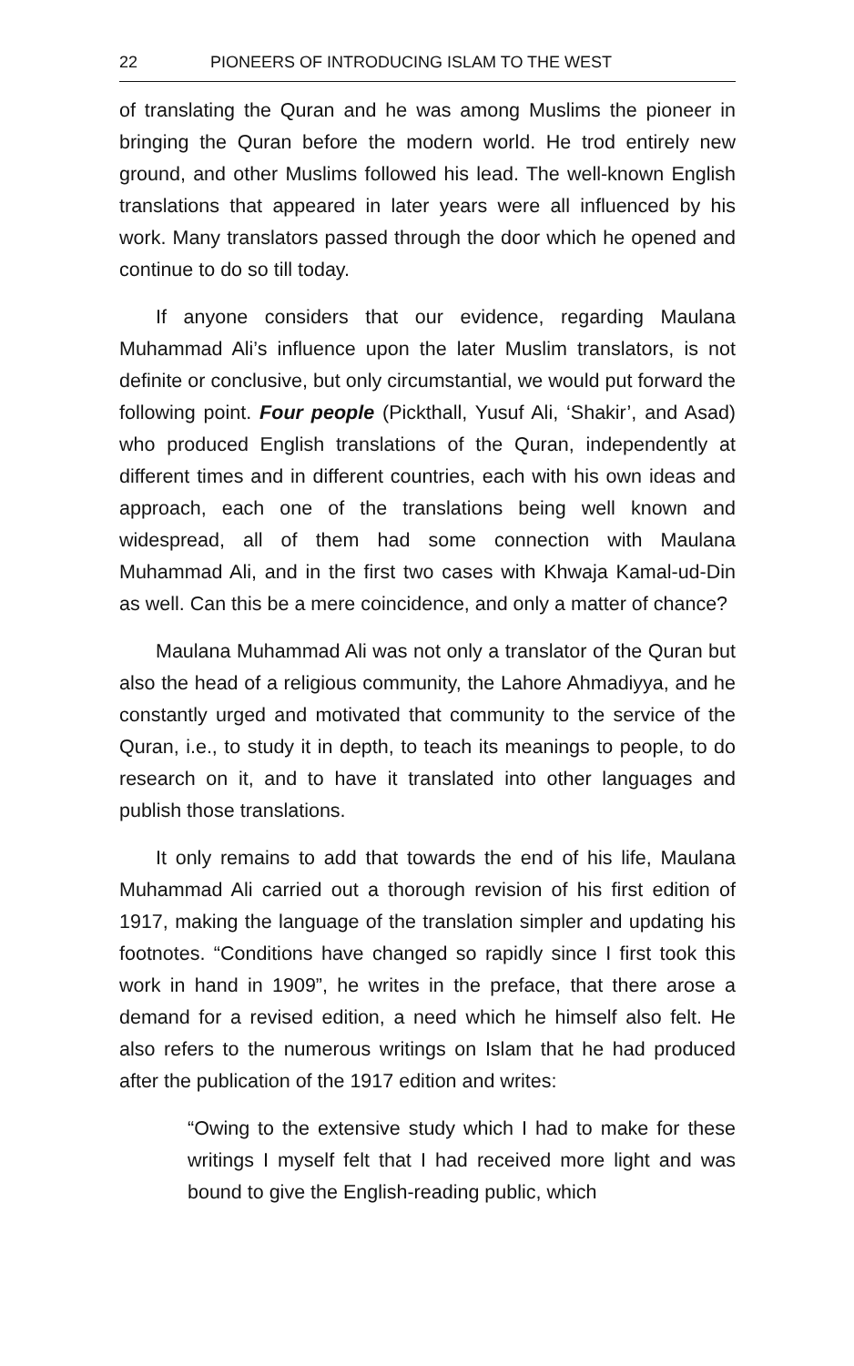22 PIONEERS OF INTRODUCING ISLAM TO THE WEST
of translating the Quran and he was among Muslims the pioneer in bringing the Quran before the modern world. He trod entirely new ground, and other Muslims followed his lead. The well-known English translations that appeared in later years were all influenced by his work. Many translators passed through the door which he opened and continue to do so till today.
If anyone considers that our evidence, regarding Maulana Muhammad Ali’s influence upon the later Muslim translators, is not definite or conclusive, but only circumstantial, we would put forward the following point. Four people (Pickthall, Yusuf Ali, ‘Shakir’, and Asad) who produced English translations of the Quran, independently at different times and in different countries, each with his own ideas and approach, each one of the translations being well known and widespread, all of them had some connection with Maulana Muhammad Ali, and in the first two cases with Khwaja Kamal-ud-Din as well. Can this be a mere coincidence, and only a matter of chance?
Maulana Muhammad Ali was not only a translator of the Quran but also the head of a religious community, the Lahore Ahmadiyya, and he constantly urged and motivated that community to the service of the Quran, i.e., to study it in depth, to teach its meanings to people, to do research on it, and to have it translated into other languages and publish those translations.
It only remains to add that towards the end of his life, Maulana Muhammad Ali carried out a thorough revision of his first edition of 1917, making the language of the translation simpler and updating his footnotes. “Conditions have changed so rapidly since I first took this work in hand in 1909”, he writes in the preface, that there arose a demand for a revised edition, a need which he himself also felt. He also refers to the numerous writings on Islam that he had produced after the publication of the 1917 edition and writes:
“Owing to the extensive study which I had to make for these writings I myself felt that I had received more light and was bound to give the English-reading public, which